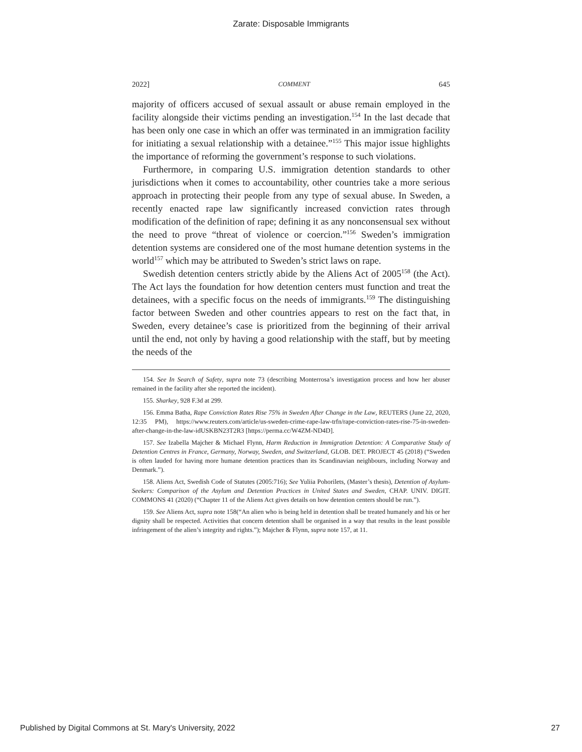Zarate: Disposable Immigrants
2022] COMMENT 645
majority of officers accused of sexual assault or abuse remain employed in the facility alongside their victims pending an investigation.<sup>154</sup> In the last decade that has been only one case in which an offer was terminated in an immigration facility for initiating a sexual relationship with a detainee.”<sup>155</sup> This major issue highlights the importance of reforming the government’s response to such violations.
Furthermore, in comparing U.S. immigration detention standards to other jurisdictions when it comes to accountability, other countries take a more serious approach in protecting their people from any type of sexual abuse. In Sweden, a recently enacted rape law significantly increased conviction rates through modification of the definition of rape; defining it as any nonconsensual sex without the need to prove “threat of violence or coercion.”<sup>156</sup> Sweden’s immigration detention systems are considered one of the most humane detention systems in the world<sup>157</sup> which may be attributed to Sweden’s strict laws on rape.
Swedish detention centers strictly abide by the Aliens Act of 2005<sup>158</sup> (the Act). The Act lays the foundation for how detention centers must function and treat the detainees, with a specific focus on the needs of immigrants.<sup>159</sup> The distinguishing factor between Sweden and other countries appears to rest on the fact that, in Sweden, every detainee’s case is prioritized from the beginning of their arrival until the end, not only by having a good relationship with the staff, but by meeting the needs of the
154. See In Search of Safety, supra note 73 (describing Monterrosa’s investigation process and how her abuser remained in the facility after she reported the incident).
155. Sharkey, 928 F.3d at 299.
156. Emma Batha, Rape Conviction Rates Rise 75% in Sweden After Change in the Law, REUTERS (June 22, 2020, 12:35 PM), https://www.reuters.com/article/us-sweden-crime-rape-law-trfn/rape-conviction-rates-rise-75-in-sweden-after-change-in-the-law-idUSKBN23T2R3 [https://perma.cc/W4ZM-ND4D].
157. See Izabella Majcher & Michael Flynn, Harm Reduction in Immigration Detention: A Comparative Study of Detention Centres in France, Germany, Norway, Sweden, and Switzerland, GLOB. DET. PROJECT 45 (2018) (“Sweden is often lauded for having more humane detention practices than its Scandinavian neighbours, including Norway and Denmark.”).
158. Aliens Act, Swedish Code of Statutes (2005:716); See Yuliia Pohorilets, (Master’s thesis), Detention of Asylum-Seekers: Comparison of the Asylum and Detention Practices in United States and Sweden, CHAP. UNIV. DIGIT. COMMONS 41 (2020) (“Chapter 11 of the Aliens Act gives details on how detention centers should be run.”).
159. See Aliens Act, supra note 158(“An alien who is being held in detention shall be treated humanely and his or her dignity shall be respected. Activities that concern detention shall be organised in a way that results in the least possible infringement of the alien’s integrity and rights.”); Majcher & Flynn, supra note 157, at 11.
Published by Digital Commons at St. Mary's University, 2022 27